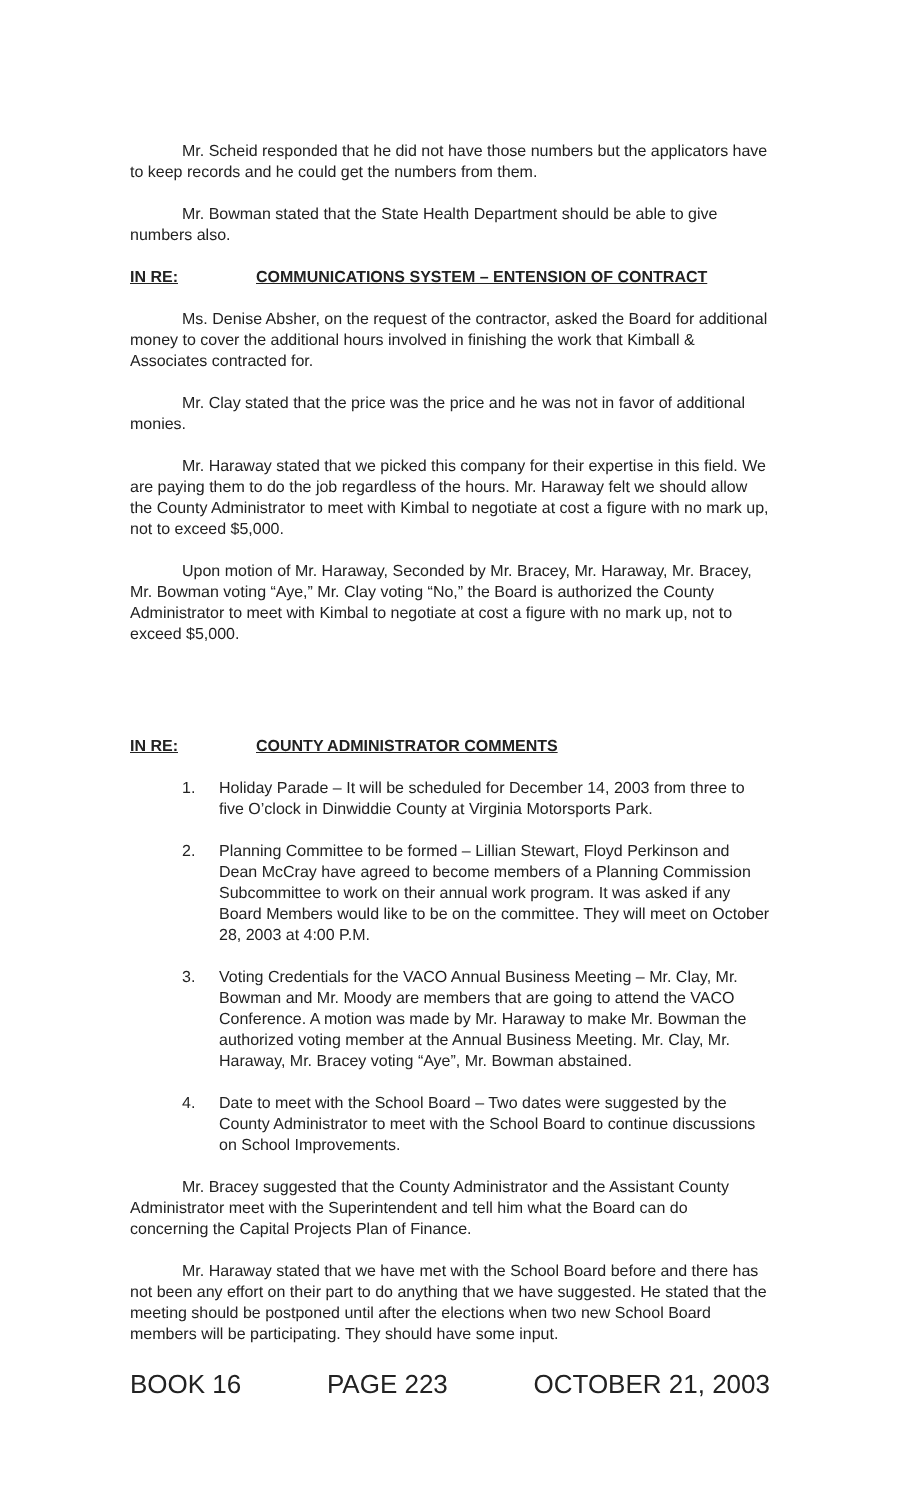Mr. Scheid responded that he did not have those numbers but the applicators have to keep records and he could get the numbers from them.
Mr. Bowman stated that the State Health Department should be able to give numbers also.
IN RE: COMMUNICATIONS SYSTEM – ENTENSION OF CONTRACT
Ms. Denise Absher, on the request of the contractor, asked the Board for additional money to cover the additional hours involved in finishing the work that Kimball & Associates contracted for.
Mr. Clay stated that the price was the price and he was not in favor of additional monies.
Mr. Haraway stated that we picked this company for their expertise in this field. We are paying them to do the job regardless of the hours. Mr. Haraway felt we should allow the County Administrator to meet with Kimbal to negotiate at cost a figure with no mark up, not to exceed $5,000.
Upon motion of Mr. Haraway, Seconded by Mr. Bracey, Mr. Haraway, Mr. Bracey, Mr. Bowman voting “Aye,” Mr. Clay voting “No,” the Board is authorized the County Administrator to meet with Kimbal to negotiate at cost a figure with no mark up, not to exceed $5,000.
IN RE: COUNTY ADMINISTRATOR COMMENTS
1. Holiday Parade – It will be scheduled for December 14, 2003 from three to five O’clock in Dinwiddie County at Virginia Motorsports Park.
2. Planning Committee to be formed – Lillian Stewart, Floyd Perkinson and Dean McCray have agreed to become members of a Planning Commission Subcommittee to work on their annual work program. It was asked if any Board Members would like to be on the committee. They will meet on October 28, 2003 at 4:00 P.M.
3. Voting Credentials for the VACO Annual Business Meeting – Mr. Clay, Mr. Bowman and Mr. Moody are members that are going to attend the VACO Conference. A motion was made by Mr. Haraway to make Mr. Bowman the authorized voting member at the Annual Business Meeting. Mr. Clay, Mr. Haraway, Mr. Bracey voting “Aye”, Mr. Bowman abstained.
4. Date to meet with the School Board – Two dates were suggested by the County Administrator to meet with the School Board to continue discussions on School Improvements.
Mr. Bracey suggested that the County Administrator and the Assistant County Administrator meet with the Superintendent and tell him what the Board can do concerning the Capital Projects Plan of Finance.
Mr. Haraway stated that we have met with the School Board before and there has not been any effort on their part to do anything that we have suggested. He stated that the meeting should be postponed until after the elections when two new School Board members will be participating. They should have some input.
BOOK 16 PAGE 223 OCTOBER 21, 2003